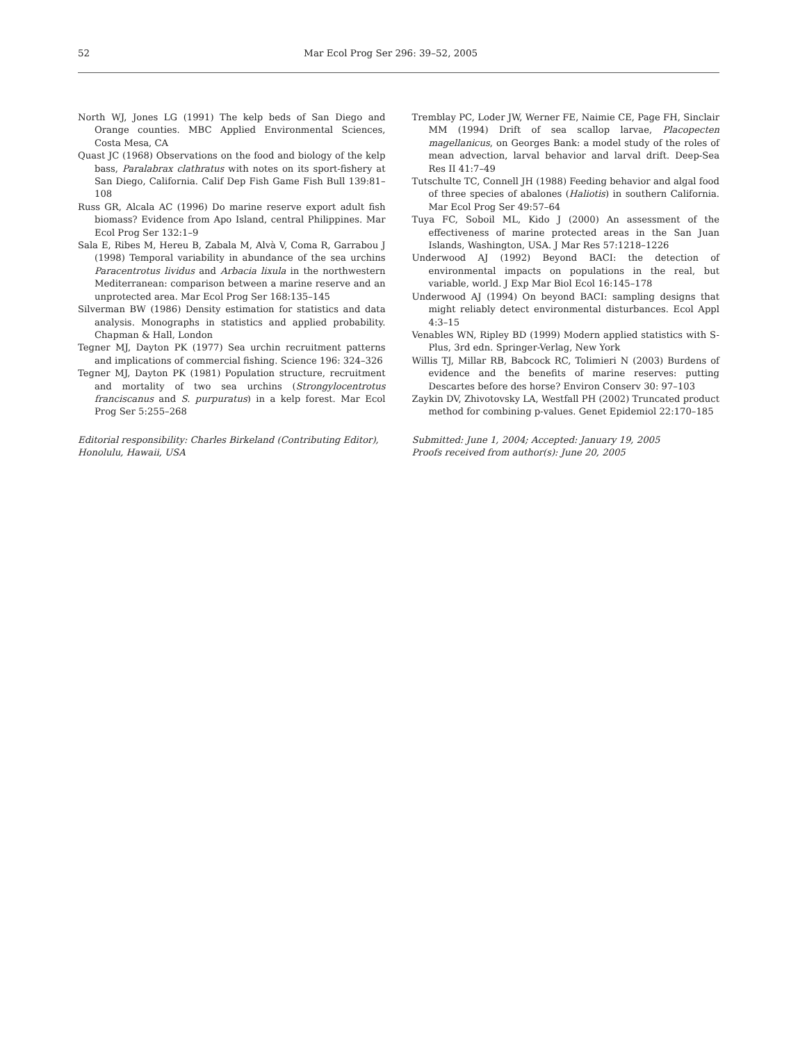52 Mar Ecol Prog Ser 296: 39–52, 2005
North WJ, Jones LG (1991) The kelp beds of San Diego and Orange counties. MBC Applied Environmental Sciences, Costa Mesa, CA
Quast JC (1968) Observations on the food and biology of the kelp bass, Paralabrax clathratus with notes on its sport-fishery at San Diego, California. Calif Dep Fish Game Fish Bull 139:81–108
Russ GR, Alcala AC (1996) Do marine reserve export adult fish biomass? Evidence from Apo Island, central Philippines. Mar Ecol Prog Ser 132:1–9
Sala E, Ribes M, Hereu B, Zabala M, Alvà V, Coma R, Garrabou J (1998) Temporal variability in abundance of the sea urchins Paracentrotus lividus and Arbacia lixula in the northwestern Mediterranean: comparison between a marine reserve and an unprotected area. Mar Ecol Prog Ser 168:135–145
Silverman BW (1986) Density estimation for statistics and data analysis. Monographs in statistics and applied probability. Chapman & Hall, London
Tegner MJ, Dayton PK (1977) Sea urchin recruitment patterns and implications of commercial fishing. Science 196: 324–326
Tegner MJ, Dayton PK (1981) Population structure, recruitment and mortality of two sea urchins (Strongylocentrotus franciscanus and S. purpuratus) in a kelp forest. Mar Ecol Prog Ser 5:255–268
Editorial responsibility: Charles Birkeland (Contributing Editor), Honolulu, Hawaii, USA
Tremblay PC, Loder JW, Werner FE, Naimie CE, Page FH, Sinclair MM (1994) Drift of sea scallop larvae, Placopecten magellanicus, on Georges Bank: a model study of the roles of mean advection, larval behavior and larval drift. Deep-Sea Res II 41:7–49
Tutschulte TC, Connell JH (1988) Feeding behavior and algal food of three species of abalones (Haliotis) in southern California. Mar Ecol Prog Ser 49:57–64
Tuya FC, Soboil ML, Kido J (2000) An assessment of the effectiveness of marine protected areas in the San Juan Islands, Washington, USA. J Mar Res 57:1218–1226
Underwood AJ (1992) Beyond BACI: the detection of environmental impacts on populations in the real, but variable, world. J Exp Mar Biol Ecol 16:145–178
Underwood AJ (1994) On beyond BACI: sampling designs that might reliably detect environmental disturbances. Ecol Appl 4:3–15
Venables WN, Ripley BD (1999) Modern applied statistics with S-Plus, 3rd edn. Springer-Verlag, New York
Willis TJ, Millar RB, Babcock RC, Tolimieri N (2003) Burdens of evidence and the benefits of marine reserves: putting Descartes before des horse? Environ Conserv 30: 97–103
Zaykin DV, Zhivotovsky LA, Westfall PH (2002) Truncated product method for combining p-values. Genet Epidemiol 22:170–185
Submitted: June 1, 2004; Accepted: January 19, 2005
Proofs received from author(s): June 20, 2005